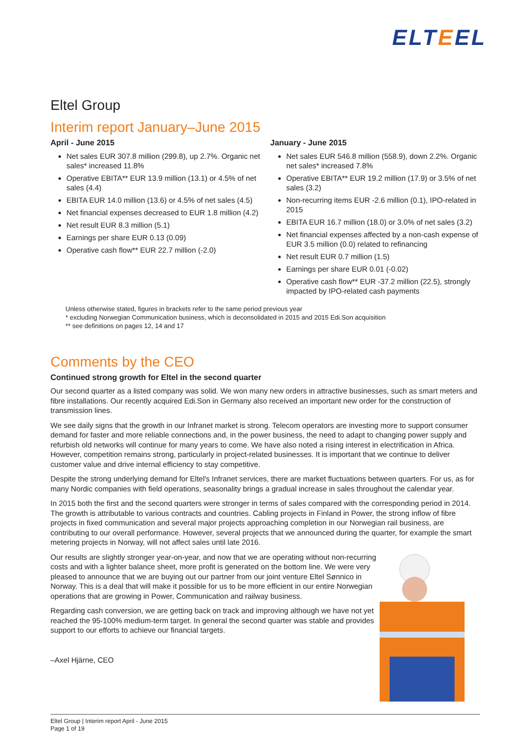ELTEEL
Eltel Group
Interim report January–June 2015
April - June 2015
Net sales EUR 307.8 million (299.8), up 2.7%. Organic net sales* increased 11.8%
Operative EBITA** EUR 13.9 million (13.1) or 4.5% of net sales (4.4)
EBITA EUR 14.0 million (13.6) or 4.5% of net sales (4.5)
Net financial expenses decreased to EUR 1.8 million (4.2)
Net result EUR 8.3 million (5.1)
Earnings per share EUR 0.13 (0.09)
Operative cash flow** EUR 22.7 million (-2.0)
January - June 2015
Net sales EUR 546.8 million (558.9), down 2.2%. Organic net sales* increased 7.8%
Operative EBITA** EUR 19.2 million (17.9) or 3.5% of net sales (3.2)
Non-recurring items EUR -2.6 million (0.1), IPO-related in 2015
EBITA EUR 16.7 million (18.0) or 3.0% of net sales (3.2)
Net financial expenses affected by a non-cash expense of EUR 3.5 million (0.0) related to refinancing
Net result EUR 0.7 million (1.5)
Earnings per share EUR 0.01 (-0.02)
Operative cash flow** EUR -37.2 million (22.5), strongly impacted by IPO-related cash payments
Unless otherwise stated, figures in brackets refer to the same period previous year
* excluding Norwegian Communication business, which is deconsolidated in 2015 and 2015 Edi.Son acquisition
** see definitions on pages 12, 14 and 17
Comments by the CEO
Continued strong growth for Eltel in the second quarter
Our second quarter as a listed company was solid. We won many new orders in attractive businesses, such as smart meters and fibre installations. Our recently acquired Edi.Son in Germany also received an important new order for the construction of transmission lines.
We see daily signs that the growth in our Infranet market is strong. Telecom operators are investing more to support consumer demand for faster and more reliable connections and, in the power business, the need to adapt to changing power supply and refurbish old networks will continue for many years to come. We have also noted a rising interest in electrification in Africa. However, competition remains strong, particularly in project-related businesses. It is important that we continue to deliver customer value and drive internal efficiency to stay competitive.
Despite the strong underlying demand for Eltel's Infranet services, there are market fluctuations between quarters. For us, as for many Nordic companies with field operations, seasonality brings a gradual increase in sales throughout the calendar year.
In 2015 both the first and the second quarters were stronger in terms of sales compared with the corresponding period in 2014. The growth is attributable to various contracts and countries. Cabling projects in Finland in Power, the strong inflow of fibre projects in fixed communication and several major projects approaching completion in our Norwegian rail business, are contributing to our overall performance. However, several projects that we announced during the quarter, for example the smart metering projects in Norway, will not affect sales until late 2016.
Our results are slightly stronger year-on-year, and now that we are operating without non-recurring costs and with a lighter balance sheet, more profit is generated on the bottom line. We were very pleased to announce that we are buying out our partner from our joint venture Eltel Sønnico in Norway. This is a deal that will make it possible for us to be more efficient in our entire Norwegian operations that are growing in Power, Communication and railway business.
Regarding cash conversion, we are getting back on track and improving although we have not yet reached the 95-100% medium-term target. In general the second quarter was stable and provides support to our efforts to achieve our financial targets.
–Axel Hjärne, CEO
Eltel Group | Interim report April - June 2015
Page 1 of 19